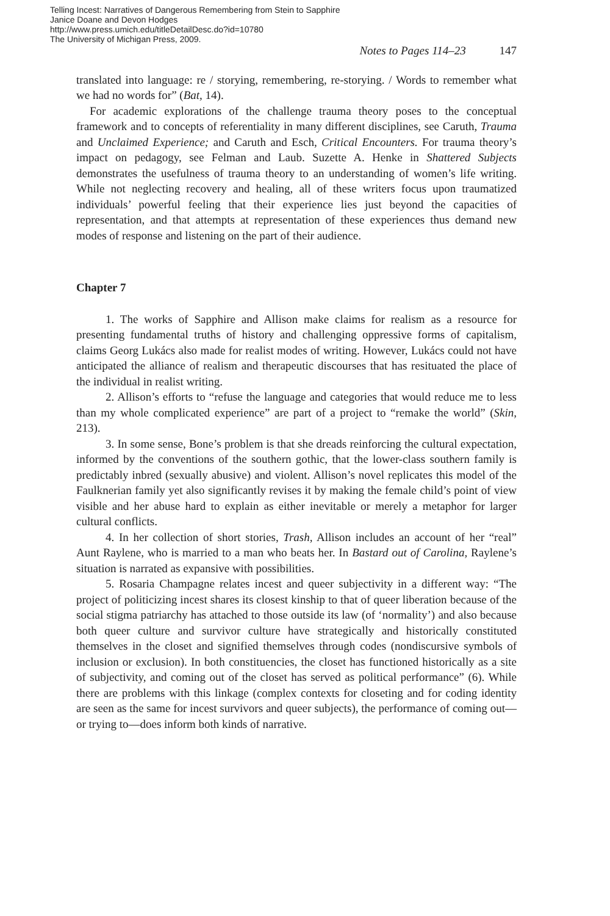Telling Incest: Narratives of Dangerous Remembering from Stein to Sapphire
Janice Doane and Devon Hodges
http://www.press.umich.edu/titleDetailDesc.do?id=10780
The University of Michigan Press, 2009.
Notes to Pages 114–23 147
translated into language: re / storying, remembering, re-storying. / Words to remember what we had no words for” (Bat, 14).
For academic explorations of the challenge trauma theory poses to the conceptual framework and to concepts of referentiality in many different disciplines, see Caruth, Trauma and Unclaimed Experience; and Caruth and Esch, Critical Encounters. For trauma theory’s impact on pedagogy, see Felman and Laub. Suzette A. Henke in Shattered Subjects demonstrates the usefulness of trauma theory to an understanding of women’s life writing. While not neglecting recovery and healing, all of these writers focus upon traumatized individuals’ powerful feeling that their experience lies just beyond the capacities of representation, and that attempts at representation of these experiences thus demand new modes of response and listening on the part of their audience.
Chapter 7
1. The works of Sapphire and Allison make claims for realism as a resource for presenting fundamental truths of history and challenging oppressive forms of capitalism, claims Georg Lukács also made for realist modes of writing. However, Lukács could not have anticipated the alliance of realism and therapeutic discourses that has resituated the place of the individual in realist writing.
2. Allison’s efforts to “refuse the language and categories that would reduce me to less than my whole complicated experience” are part of a project to “remake the world” (Skin, 213).
3. In some sense, Bone’s problem is that she dreads reinforcing the cultural expectation, informed by the conventions of the southern gothic, that the lower-class southern family is predictably inbred (sexually abusive) and violent. Allison’s novel replicates this model of the Faulknerian family yet also significantly revises it by making the female child’s point of view visible and her abuse hard to explain as either inevitable or merely a metaphor for larger cultural conflicts.
4. In her collection of short stories, Trash, Allison includes an account of her “real” Aunt Raylene, who is married to a man who beats her. In Bastard out of Carolina, Raylene’s situation is narrated as expansive with possibilities.
5. Rosaria Champagne relates incest and queer subjectivity in a different way: “The project of politicizing incest shares its closest kinship to that of queer liberation because of the social stigma patriarchy has attached to those outside its law (of ‘normality’) and also because both queer culture and survivor culture have strategically and historically constituted themselves in the closet and signified themselves through codes (nondiscursive symbols of inclusion or exclusion). In both constituencies, the closet has functioned historically as a site of subjectivity, and coming out of the closet has served as political performance” (6). While there are problems with this linkage (complex contexts for closeting and for coding identity are seen as the same for incest survivors and queer subjects), the performance of coming out—or trying to—does inform both kinds of narrative.